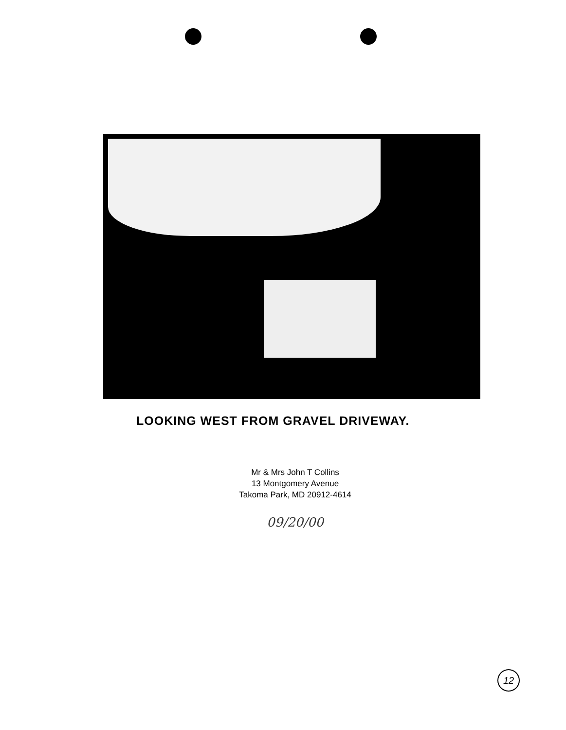LOOKING WEST FROM GRAVEL DRIVEWAY.
Mr & Mrs John T Collins
13 Montgomery Avenue
Takoma Park, MD 20912-4614
09/20/00
12